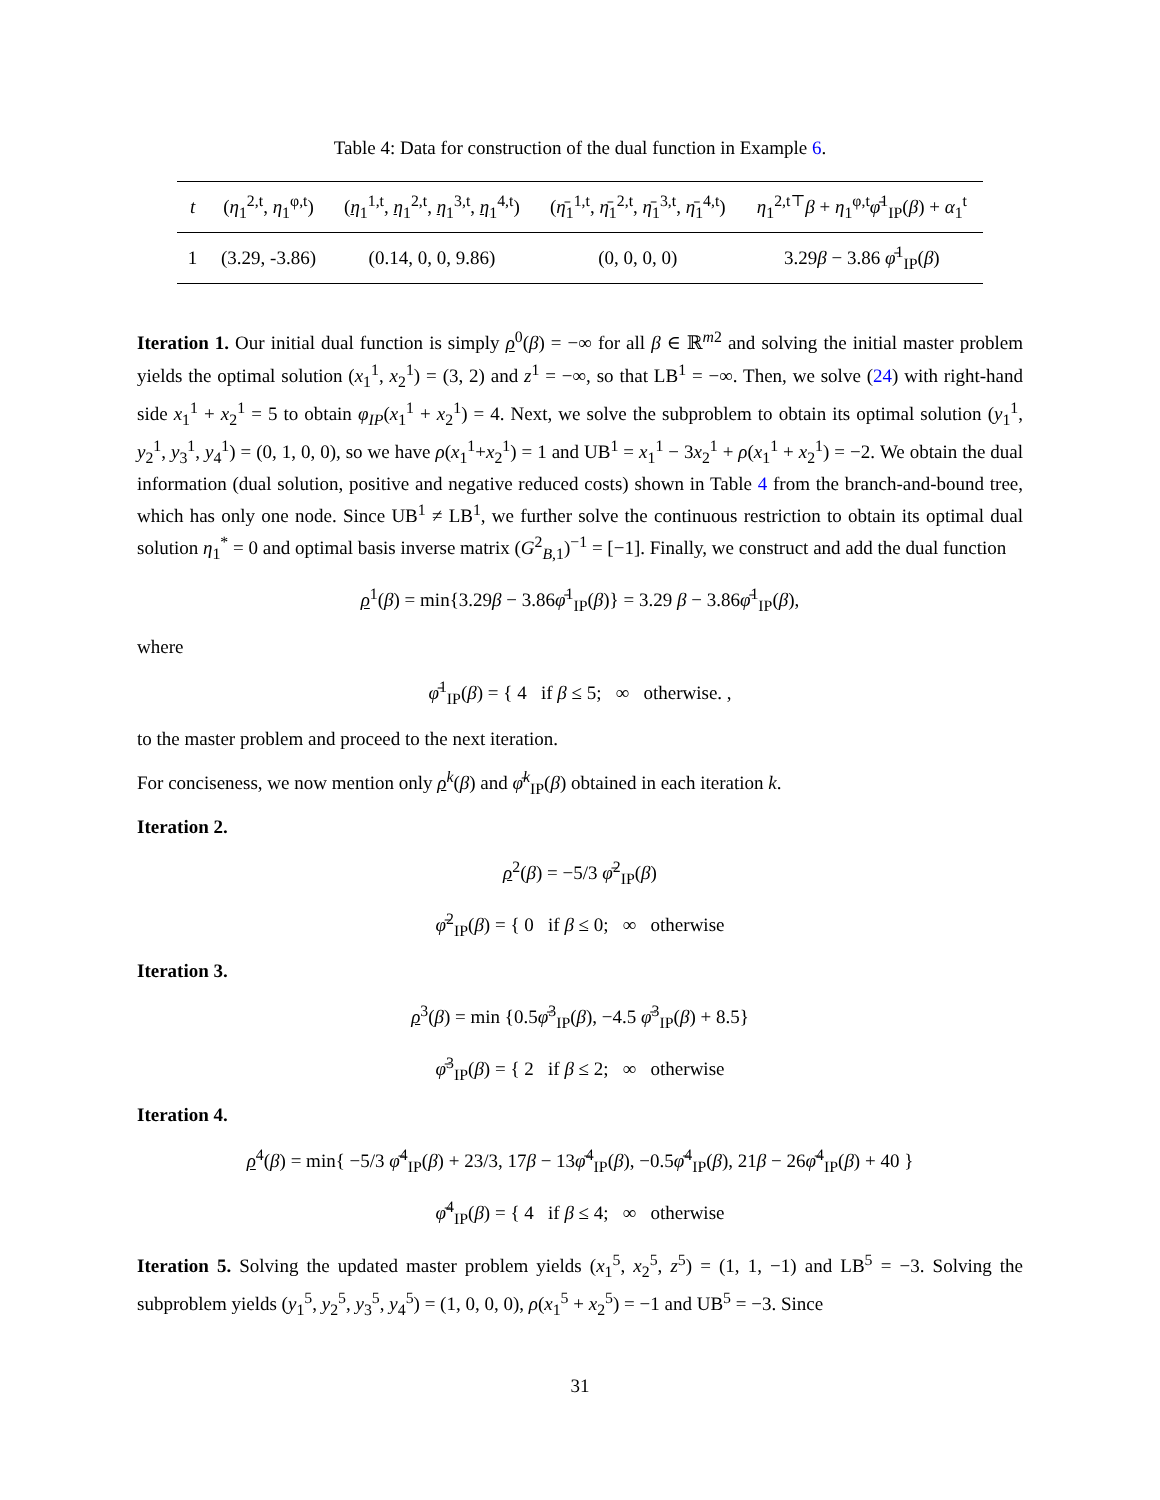Table 4: Data for construction of the dual function in Example 6.
| t | ( η<sub>1</sub><sup>2,t</sup>, η<sub>1</sub><sup>φ,t</sup>) | ( η<sub>1</sub><sup>1,t</sup>, η<sub>1</sub><sup>2,t</sup>, η<sub>1</sub><sup>3,t</sup>, η<sub>1</sub><sup>4,t</sup>) | ( η̄<sub>1</sub><sup>1,t</sup>, η̄<sub>1</sub><sup>2,t</sup>, η̄<sub>1</sub><sup>3,t</sup>, η̄<sub>1</sub><sup>4,t</sup>) | η<sub>1</sub><sup>2,t⊤</sup> β + η<sub>1</sub><sup>φ,t</sup> φ̄<sup>1</sup><sub>IP</sub>( β ) + α<sub>1</sub><sup>t</sup> |
| --- | --- | --- | --- | --- |
| 1 | (3.29, -3.86) | (0.14, 0, 0, 9.86) | (0, 0, 0, 0) | 3.29 β − 3.86 φ̄<sup>1</sup><sub>IP</sub>( β ) |
Iteration 1. Our initial dual function is simply ρ<sup>0</sup>(β) = −∞ for all β ∈ ℝ<sup>m2</sup> and solving the initial master problem yields the optimal solution (x<sub>1</sub><sup>1</sup>, x<sub>2</sub><sup>1</sup>) = (3, 2) and z<sup>1</sup> = −∞, so that LB<sup>1</sup> = −∞. Then, we solve (24) with right-hand side x<sub>1</sub><sup>1</sup> + x<sub>2</sub><sup>1</sup> = 5 to obtain φ<sub>IP</sub>(x<sub>1</sub><sup>1</sup> + x<sub>2</sub><sup>1</sup>) = 4. Next, we solve the subproblem to obtain its optimal solution (y<sub>1</sub><sup>1</sup>, y<sub>2</sub><sup>1</sup>, y<sub>3</sub><sup>1</sup>, y<sub>4</sub><sup>1</sup>) = (0, 1, 0, 0), so we have ρ(x<sub>1</sub><sup>1</sup>+x<sub>2</sub><sup>1</sup>) = 1 and UB<sup>1</sup> = x<sub>1</sub><sup>1</sup> − 3x<sub>2</sub><sup>1</sup> + ρ(x<sub>1</sub><sup>1</sup> + x<sub>2</sub><sup>1</sup>) = −2. We obtain the dual information (dual solution, positive and negative reduced costs) shown in Table 4 from the branch-and-bound tree, which has only one node. Since UB<sup>1</sup> ≠ LB<sup>1</sup>, we further solve the continuous restriction to obtain its optimal dual solution η<sub>1</sub><sup>*</sup> = 0 and optimal basis inverse matrix (G<sup>2</sup><sub>B,1</sub>)<sup>−1</sup> = [−1]. Finally, we construct and add the dual function
ρ<sup>1</sup>(β) = min{3.29β − 3.86φ̄<sup>1</sup><sub>IP</sub>(β)} = 3.29 β − 3.86φ̄<sup>1</sup><sub>IP</sub>(β),
where
φ̄<sup>1</sup><sub>IP</sub>(β) = { 4 if β ≤ 5; ∞ otherwise. ,
to the master problem and proceed to the next iteration.
For conciseness, we now mention only ρ<sup>k</sup>(β) and φ̄<sup>k</sup><sub>IP</sub>(β) obtained in each iteration k.
Iteration 2.
ρ<sup>2</sup>(β) = −5/3 φ̄<sup>2</sup><sub>IP</sub>(β)
φ̄<sup>2</sup><sub>IP</sub>(β) = { 0 if β ≤ 0; ∞ otherwise
Iteration 3.
ρ<sup>3</sup>(β) = min {0.5φ̄<sup>3</sup><sub>IP</sub>(β), −4.5 φ̄<sup>3</sup><sub>IP</sub>(β) + 8.5}
φ̄<sup>3</sup><sub>IP</sub>(β) = { 2 if β ≤ 2; ∞ otherwise
Iteration 4.
ρ<sup>4</sup>(β) = min{ −5/3 φ̄<sup>4</sup><sub>IP</sub>(β) + 23/3, 17β − 13φ̄<sup>4</sup><sub>IP</sub>(β), −0.5φ̄<sup>4</sup><sub>IP</sub>(β), 21β − 26φ̄<sup>4</sup><sub>IP</sub>(β) + 40 }
φ̄<sup>4</sup><sub>IP</sub>(β) = { 4 if β ≤ 4; ∞ otherwise
Iteration 5. Solving the updated master problem yields (x<sub>1</sub><sup>5</sup>, x<sub>2</sub><sup>5</sup>, z<sup>5</sup>) = (1, 1, −1) and LB<sup>5</sup> = −3. Solving the subproblem yields (y<sub>1</sub><sup>5</sup>, y<sub>2</sub><sup>5</sup>, y<sub>3</sub><sup>5</sup>, y<sub>4</sub><sup>5</sup>) = (1, 0, 0, 0), ρ(x<sub>1</sub><sup>5</sup> + x<sub>2</sub><sup>5</sup>) = −1 and UB<sup>5</sup> = −3. Since
31